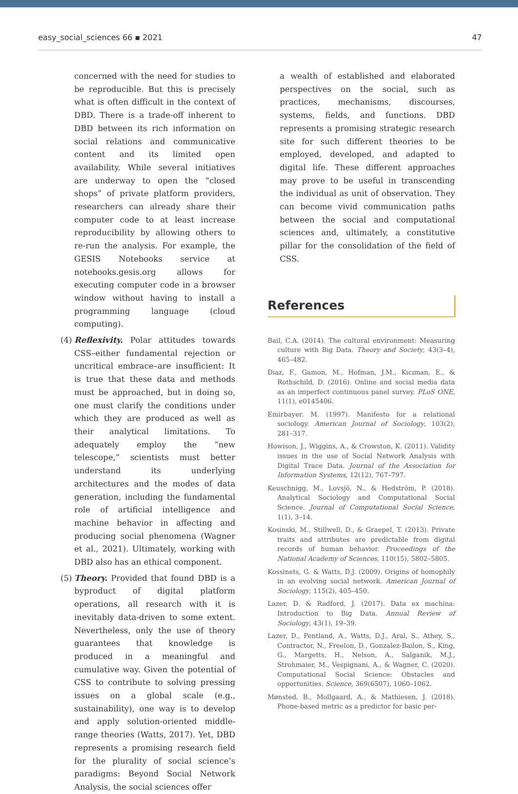easy_social_sciences 66 ▪ 2021 47
concerned with the need for studies to be reproducible. But this is precisely what is often difficult in the context of DBD. There is a trade-off inherent to DBD between its rich information on social relations and communicative content and its limited open availability. While several initiatives are underway to open the “closed shops” of private platform providers, researchers can already share their computer code to at least increase reproducibility by allowing others to re-run the analysis. For example, the GESIS Notebooks service at notebooks.gesis.org allows for executing computer code in a browser window without having to install a programming language (cloud computing).
(4) Reflexivity. Polar attitudes towards CSS–either fundamental rejection or uncritical embrace–are insufficient: It is true that these data and methods must be approached, but in doing so, one must clarify the conditions under which they are produced as well as their analytical limitations. To adequately employ the “new telescope,” scientists must better understand its underlying architectures and the modes of data generation, including the fundamental role of artificial intelligence and machine behavior in affecting and producing social phenomena (Wagner et al., 2021). Ultimately, working with DBD also has an ethical component.
(5) Theory. Provided that found DBD is a byproduct of digital platform operations, all research with it is inevitably data-driven to some extent. Nevertheless, only the use of theory guarantees that knowledge is produced in a meaningful and cumulative way. Given the potential of CSS to contribute to solving pressing issues on a global scale (e.g., sustainability), one way is to develop and apply solution-oriented middle-range theories (Watts, 2017). Yet, DBD represents a promising research field for the plurality of social science’s paradigms: Beyond Social Network Analysis, the social sciences offer
a wealth of established and elaborated perspectives on the social, such as practices, mechanisms, discourses, systems, fields, and functions. DBD represents a promising strategic research site for such different theories to be employed, developed, and adapted to digital life. These different approaches may prove to be useful in transcending the individual as unit of observation. They can become vivid communication paths between the social and computational sciences and, ultimately, a constitutive pillar for the consolidation of the field of CSS.
References
Bail, C.A. (2014). The cultural environment: Measuring culture with Big Data. Theory and Society, 43(3–4), 465–482.
Diaz, F., Gamon, M., Hofman, J.M., Kıcıman, E., & Rothschild, D. (2016). Online and social media data as an imperfect continuous panel survey. PLoS ONE, 11(1), e0145406.
Emirbayer. M. (1997). Manifesto for a relational sociology. American Journal of Sociology, 103(2), 281–317.
Howison, J., Wiggins, A., & Crowston, K. (2011). Validity issues in the use of Social Network Analysis with Digital Trace Data. Journal of the Association for Information Systems, 12(12), 767–797.
Keuschnigg, M., Lovsjö, N., & Hedström, P. (2018). Analytical Sociology and Computational Social Science. Journal of Computational Social Science, 1(1), 3–14.
Kosinski, M., Stillwell, D., & Graepel, T. (2013). Private traits and attributes are predictable from digital records of human behavior. Proceedings of the National Academy of Sciences, 110(15), 5802–5805.
Kossinets, G. & Watts, D.J. (2009). Origins of homophily in an evolving social network. American Journal of Sociology, 115(2), 405–450.
Lazer, D. & Radford, J. (2017). Data ex machina: Introduction to Big Data. Annual Review of Sociology, 43(1), 19–39.
Lazer, D., Pentland, A., Watts, D.J., Aral, S., Athey, S., Contractor, N., Freelon, D., Gonzalez-Bailon, S., King, G., Margetts, H., Nelson, A., Salganik, M.J., Strohmaier, M., Vespignani, A., & Wagner, C. (2020). Computational Social Science: Obstacles and opportunities. Science, 369(6507), 1060–1062.
Mønsted, B., Mollgaard, A., & Mathiesen, J. (2018). Phone-based metric as a predictor for basic per-